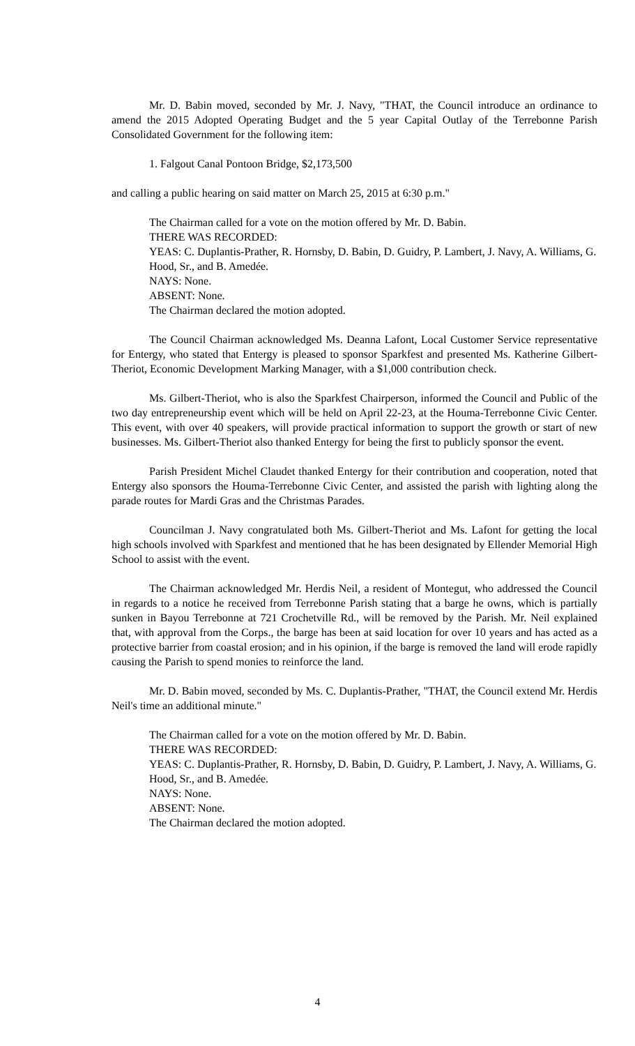Mr. D. Babin moved, seconded by Mr. J. Navy, "THAT, the Council introduce an ordinance to amend the 2015 Adopted Operating Budget and the 5 year Capital Outlay of the Terrebonne Parish Consolidated Government for the following item:
1. Falgout Canal Pontoon Bridge, $2,173,500
and calling a public hearing on said matter on March 25, 2015 at 6:30 p.m."
The Chairman called for a vote on the motion offered by Mr. D. Babin.
THERE WAS RECORDED:
YEAS: C. Duplantis-Prather, R. Hornsby, D. Babin, D. Guidry, P. Lambert, J. Navy, A. Williams, G. Hood, Sr., and B. Amedée.
NAYS: None.
ABSENT: None.
The Chairman declared the motion adopted.
The Council Chairman acknowledged Ms. Deanna Lafont, Local Customer Service representative for Entergy, who stated that Entergy is pleased to sponsor Sparkfest and presented Ms. Katherine Gilbert-Theriot, Economic Development Marking Manager, with a $1,000 contribution check.
Ms. Gilbert-Theriot, who is also the Sparkfest Chairperson, informed the Council and Public of the two day entrepreneurship event which will be held on April 22-23, at the Houma-Terrebonne Civic Center. This event, with over 40 speakers, will provide practical information to support the growth or start of new businesses. Ms. Gilbert-Theriot also thanked Entergy for being the first to publicly sponsor the event.
Parish President Michel Claudet thanked Entergy for their contribution and cooperation, noted that Entergy also sponsors the Houma-Terrebonne Civic Center, and assisted the parish with lighting along the parade routes for Mardi Gras and the Christmas Parades.
Councilman J. Navy congratulated both Ms. Gilbert-Theriot and Ms. Lafont for getting the local high schools involved with Sparkfest and mentioned that he has been designated by Ellender Memorial High School to assist with the event.
The Chairman acknowledged Mr. Herdis Neil, a resident of Montegut, who addressed the Council in regards to a notice he received from Terrebonne Parish stating that a barge he owns, which is partially sunken in Bayou Terrebonne at 721 Crochetville Rd., will be removed by the Parish. Mr. Neil explained that, with approval from the Corps., the barge has been at said location for over 10 years and has acted as a protective barrier from coastal erosion; and in his opinion, if the barge is removed the land will erode rapidly causing the Parish to spend monies to reinforce the land.
Mr. D. Babin moved, seconded by Ms. C. Duplantis-Prather, "THAT, the Council extend Mr. Herdis Neil's time an additional minute."
The Chairman called for a vote on the motion offered by Mr. D. Babin.
THERE WAS RECORDED:
YEAS: C. Duplantis-Prather, R. Hornsby, D. Babin, D. Guidry, P. Lambert, J. Navy, A. Williams, G. Hood, Sr., and B. Amedée.
NAYS: None.
ABSENT: None.
The Chairman declared the motion adopted.
4